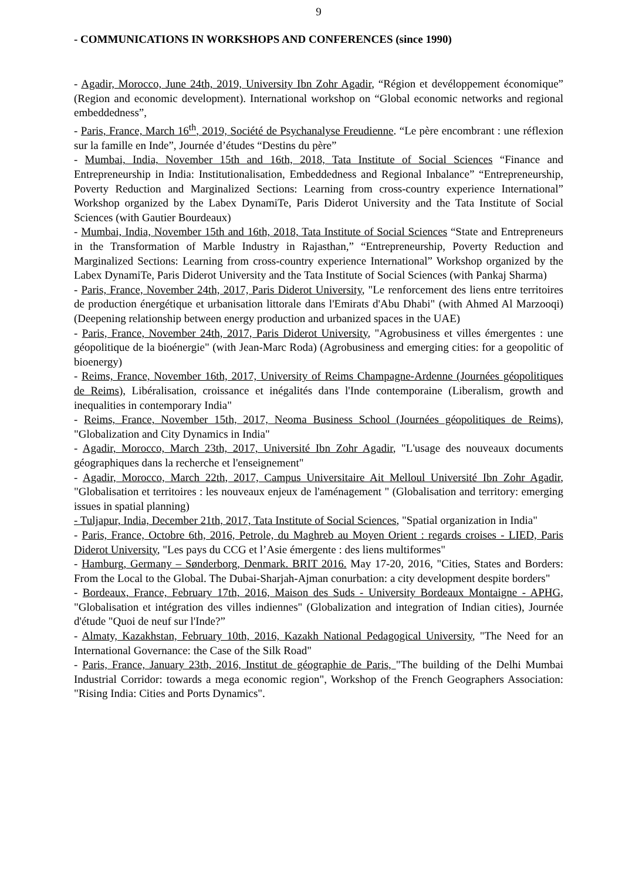9
- COMMUNICATIONS IN WORKSHOPS AND CONFERENCES (since 1990)
- Agadir, Morocco, June 24th, 2019, University Ibn Zohr Agadir, “Région et devéloppement économique” (Region and economic development). International workshop on “Global economic networks and regional embeddedness”,
- Paris, France, March 16<sup>th</sup>, 2019, Société de Psychanalyse Freudienne. “Le père encombrant : une réflexion sur la famille en Inde”, Journée d’études “Destins du père”
- Mumbai, India, November 15th and 16th, 2018, Tata Institute of Social Sciences “Finance and Entrepreneurship in India: Institutionalisation, Embeddedness and Regional Inbalance” “Entrepreneurship, Poverty Reduction and Marginalized Sections: Learning from cross-country experience International” Workshop organized by the Labex DynamiTe, Paris Diderot University and the Tata Institute of Social Sciences (with Gautier Bourdeaux)
- Mumbai, India, November 15th and 16th, 2018, Tata Institute of Social Sciences “State and Entrepreneurs in the Transformation of Marble Industry in Rajasthan,” “Entrepreneurship, Poverty Reduction and Marginalized Sections: Learning from cross-country experience International” Workshop organized by the Labex DynamiTe, Paris Diderot University and the Tata Institute of Social Sciences (with Pankaj Sharma)
- Paris, France, November 24th, 2017, Paris Diderot University, "Le renforcement des liens entre territoires de production énergétique et urbanisation littorale dans l'Emirats d'Abu Dhabi" (with Ahmed Al Marzooqi) (Deepening relationship between energy production and urbanized spaces in the UAE)
- Paris, France, November 24th, 2017, Paris Diderot University, "Agrobusiness et villes émergentes : une géopolitique de la bioénergie" (with Jean-Marc Roda) (Agrobusiness and emerging cities: for a geopolitic of bioenergy)
- Reims, France, November 16th, 2017, University of Reims Champagne-Ardenne (Journées géopolitiques de Reims), Libéralisation, croissance et inégalités dans l'Inde contemporaine (Liberalism, growth and inequalities in contemporary India"
- Reims, France, November 15th, 2017, Neoma Business School (Journées géopolitiques de Reims), "Globalization and City Dynamics in India"
- Agadir, Morocco, March 23th, 2017, Université Ibn Zohr Agadir, "L'usage des nouveaux documents géographiques dans la recherche et l'enseignement"
- Agadir, Morocco, March 22th, 2017, Campus Universitaire Ait Melloul Université Ibn Zohr Agadir, "Globalisation et territoires : les nouveaux enjeux de l'aménagement " (Globalisation and territory: emerging issues in spatial planning)
- Tuljapur, India, December 21th, 2017, Tata Institute of Social Sciences, "Spatial organization in India"
- Paris, France, Octobre 6th, 2016, Petrole, du Maghreb au Moyen Orient : regards croises - LIED, Paris Diderot University, "Les pays du CCG et l’Asie émergente : des liens multiformes"
- Hamburg, Germany – Sønderborg, Denmark. BRIT 2016. May 17-20, 2016, "Cities, States and Borders: From the Local to the Global. The Dubai-Sharjah-Ajman conurbation: a city development despite borders"
- Bordeaux, France, February 17th, 2016, Maison des Suds - University Bordeaux Montaigne - APHG, "Globalisation et intégration des villes indiennes" (Globalization and integration of Indian cities), Journée d'étude "Quoi de neuf sur l'Inde?”
- Almaty, Kazakhstan, February 10th, 2016, Kazakh National Pedagogical University, "The Need for an International Governance: the Case of the Silk Road"
- Paris, France, January 23th, 2016, Institut de géographie de Paris, "The building of the Delhi Mumbai Industrial Corridor: towards a mega economic region", Workshop of the French Geographers Association: "Rising India: Cities and Ports Dynamics".